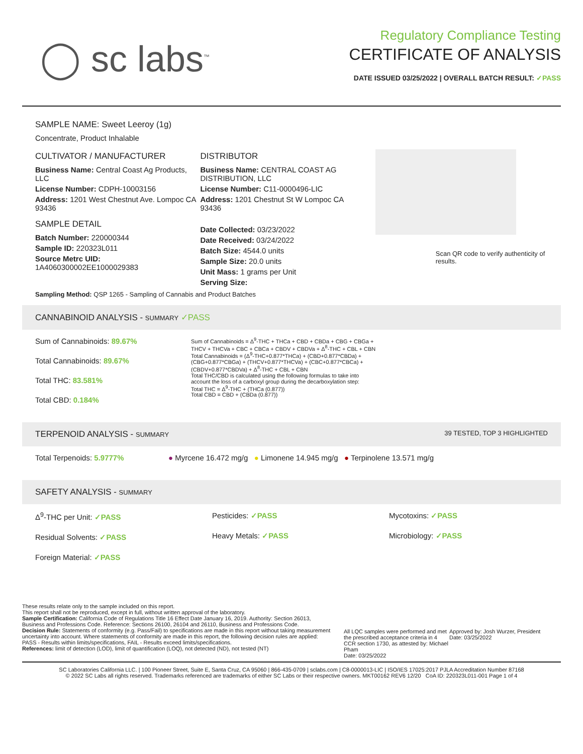◯ sc labs<sup>™</sup>
Regulatory Compliance Testing
CERTIFICATE OF ANALYSIS
DATE ISSUED 03/25/2022 | OVERALL BATCH RESULT: ✓PASS
SAMPLE NAME: Sweet Leeroy (1g)
Concentrate, Product Inhalable
CULTIVATOR / MANUFACTURER
Business Name: Central Coast Ag Products, LLC
License Number: CDPH-10003156
Address: 1201 West Chestnut Ave. Lompoc CA 93436
SAMPLE DETAIL
Batch Number: 220000344
Sample ID: 220323L011
Source Metrc UID:
1A4060300002EE1000029383
DISTRIBUTOR
Business Name: CENTRAL COAST AG DISTRIBUTION, LLC
License Number: C11-0000496-LIC
Address: 1201 Chestnut St W Lompoc CA 93436
Date Collected: 03/23/2022
Date Received: 03/24/2022
Batch Size: 4544.0 units
Sample Size: 20.0 units
Unit Mass: 1 grams per Unit
Serving Size:
Scan QR code to verify authenticity of results.
Sampling Method: QSP 1265 - Sampling of Cannabis and Product Batches
CANNABINOID ANALYSIS - SUMMARY ✓PASS
Sum of Cannabinoids: 89.67%
Total Cannabinoids: 89.67%
Total THC: 83.581%
Total CBD: 0.184%
Sum of Cannabinoids = Δ<sup>9</sup>-THC + THCa + CBD + CBDa + CBG + CBGa + THCV + THCVa + CBC + CBCa + CBDV + CBDVa + Δ<sup>8</sup>-THC + CBL + CBN
Total Cannabinoids = (Δ<sup>9</sup>-THC+0.877*THCa) + (CBD+0.877*CBDa) + (CBG+0.877*CBGa) + (THCV+0.877*THCVa) + (CBC+0.877*CBCa) + (CBDV+0.877*CBDVa) + Δ<sup>8</sup>-THC + CBL + CBN
Total THC/CBD is calculated using the following formulas to take into account the loss of a carboxyl group during the decarboxylation step:
Total THC = Δ<sup>9</sup>-THC + (THCa (0.877))
Total CBD = CBD + (CBDa (0.877))
TERPENOID ANALYSIS - SUMMARY 39 TESTED, TOP 3 HIGHLIGHTED
Total Terpenoids: 5.9777% ● Myrcene 16.472 mg/g ● Limonene 14.945 mg/g ● Terpinolene 13.571 mg/g
SAFETY ANALYSIS - SUMMARY
Δ<sup>9</sup>-THC per Unit: ✓PASS
Residual Solvents: ✓PASS
Foreign Material: ✓PASS
Pesticides: ✓PASS
Heavy Metals: ✓PASS
Mycotoxins: ✓PASS
Microbiology: ✓PASS
These results relate only to the sample included on this report.
This report shall not be reproduced, except in full, without written approval of the laboratory.
Sample Certification: California Code of Regulations Title 16 Effect Date January 16, 2019. Authority: Section 26013, Business and Professions Code. Reference: Sections 26100, 26104 and 26110, Business and Professions Code.
Decision Rule: Statements of conformity (e.g. Pass/Fail) to specifications are made in this report without taking measurement uncertainty into account. Where statements of conformity are made in this report, the following decision rules are applied: PASS - Results within limits/specifications, FAIL - Results exceed limits/specifications.
References: limit of detection (LOD), limit of quantification (LOQ), not detected (ND), not tested (NT)
All LQC samples were performed and met the prescribed acceptance criteria in 4 CCR section 1730, as attested by: Michael Pham
Date: 03/25/2022
Approved by: Josh Wurzer, President
Date: 03/25/2022
SC Laboratories California LLC. | 100 Pioneer Street, Suite E, Santa Cruz, CA 95060 | 866-435-0709 | sclabs.com | C8-0000013-LIC | ISO/IES 17025:2017 PJLA Accreditation Number 87168
© 2022 SC Labs all rights reserved. Trademarks referenced are trademarks of either SC Labs or their respective owners. MKT00162 REV6 12/20 CoA ID: 220323L011-001 Page 1 of 4